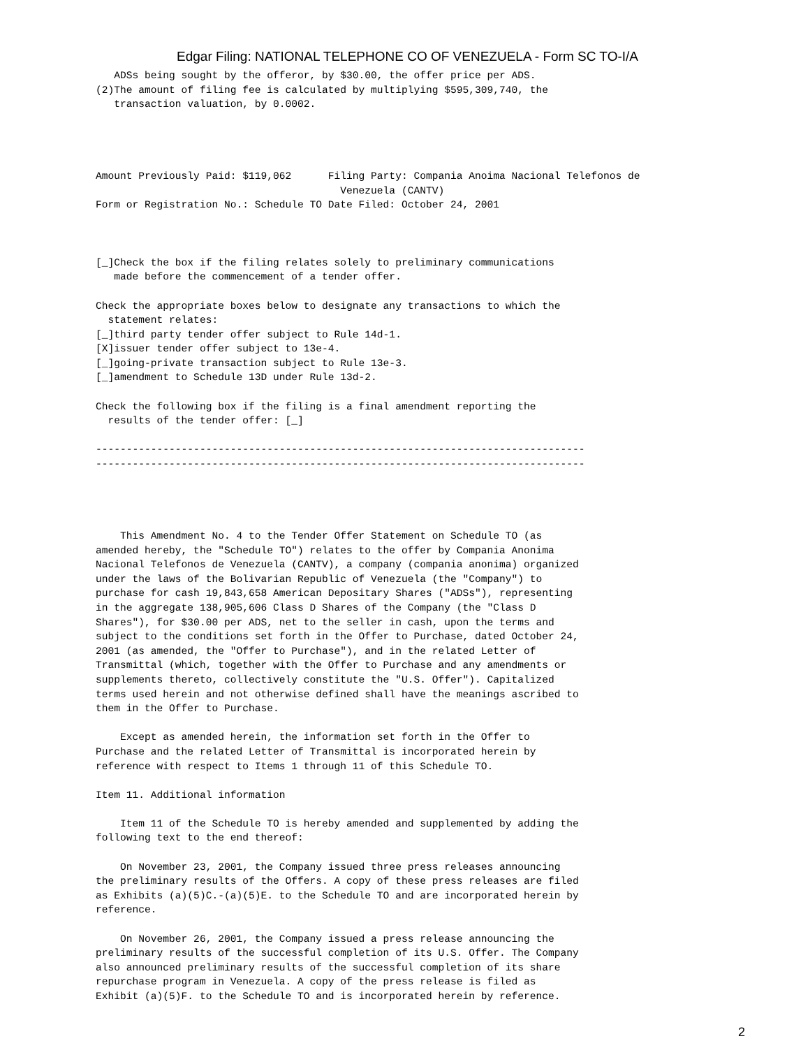Edgar Filing: NATIONAL TELEPHONE CO OF VENEZUELA - Form SC TO-I/A
   ADSs being sought by the offeror, by $30.00, the offer price per ADS.
(2)The amount of filing fee is calculated by multiplying $595,309,740, the
   transaction valuation, by 0.0002.




Amount Previously Paid: $119,062      Filing Party: Compania Anoima Nacional Telefonos de
                                        Venezuela (CANTV)
Form or Registration No.: Schedule TO Date Filed: October 24, 2001



[_]Check the box if the filing relates solely to preliminary communications
   made before the commencement of a tender offer.

Check the appropriate boxes below to designate any transactions to which the
  statement relates:
[_]third party tender offer subject to Rule 14d-1.
[X]issuer tender offer subject to 13e-4.
[_]going-private transaction subject to Rule 13e-3.
[_]amendment to Schedule 13D under Rule 13d-2.

Check the following box if the filing is a final amendment reporting the
  results of the tender offer: [_]

--------------------------------------------------------------------------------
--------------------------------------------------------------------------------




    This Amendment No. 4 to the Tender Offer Statement on Schedule TO (as
amended hereby, the "Schedule TO") relates to the offer by Compania Anonima
Nacional Telefonos de Venezuela (CANTV), a company (compania anonima) organized
under the laws of the Bolivarian Republic of Venezuela (the "Company") to
purchase for cash 19,843,658 American Depositary Shares ("ADSs"), representing
in the aggregate 138,905,606 Class D Shares of the Company (the "Class D
Shares"), for $30.00 per ADS, net to the seller in cash, upon the terms and
subject to the conditions set forth in the Offer to Purchase, dated October 24,
2001 (as amended, the "Offer to Purchase"), and in the related Letter of
Transmittal (which, together with the Offer to Purchase and any amendments or
supplements thereto, collectively constitute the "U.S. Offer"). Capitalized
terms used herein and not otherwise defined shall have the meanings ascribed to
them in the Offer to Purchase.

    Except as amended herein, the information set forth in the Offer to
Purchase and the related Letter of Transmittal is incorporated herein by
reference with respect to Items 1 through 11 of this Schedule TO.

Item 11. Additional information

    Item 11 of the Schedule TO is hereby amended and supplemented by adding the
following text to the end thereof:

    On November 23, 2001, the Company issued three press releases announcing
the preliminary results of the Offers. A copy of these press releases are filed
as Exhibits (a)(5)C.-(a)(5)E. to the Schedule TO and are incorporated herein by
reference.

    On November 26, 2001, the Company issued a press release announcing the
preliminary results of the successful completion of its U.S. Offer. The Company
also announced preliminary results of the successful completion of its share
repurchase program in Venezuela. A copy of the press release is filed as
Exhibit (a)(5)F. to the Schedule TO and is incorporated herein by reference.
2